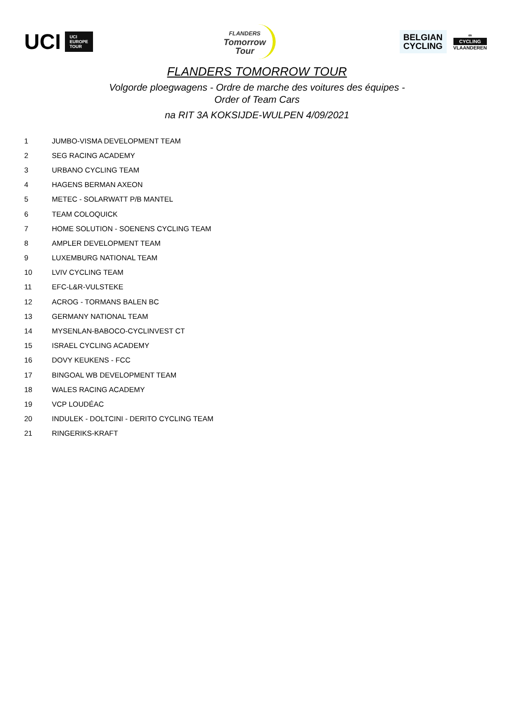UCI
UCI
EUROPE
TOUR
FLANDERS
Tomorrow
Tour
BELGIAN
CYCLING
∞
CYCLING
VLAANDEREN
FLANDERS TOMORROW TOUR
Volgorde ploegwagens - Ordre de marche des voitures des équipes -
Order of Team Cars
na RIT 3A KOKSIJDE-WULPEN 4/09/2021
| 1 | JUMBO-VISMA DEVELOPMENT TEAM |
| 2 | SEG RACING ACADEMY |
| 3 | URBANO CYCLING TEAM |
| 4 | HAGENS BERMAN AXEON |
| 5 | METEC - SOLARWATT P/B MANTEL |
| 6 | TEAM COLOQUICK |
| 7 | HOME SOLUTION - SOENENS CYCLING TEAM |
| 8 | AMPLER DEVELOPMENT TEAM |
| 9 | LUXEMBURG NATIONAL TEAM |
| 10 | LVIV CYCLING TEAM |
| 11 | EFC-L&R-VULSTEKE |
| 12 | ACROG - TORMANS BALEN BC |
| 13 | GERMANY NATIONAL TEAM |
| 14 | MYSENLAN-BABOCO-CYCLINVEST CT |
| 15 | ISRAEL CYCLING ACADEMY |
| 16 | DOVY KEUKENS - FCC |
| 17 | BINGOAL WB DEVELOPMENT TEAM |
| 18 | WALES RACING ACADEMY |
| 19 | VCP LOUDÉAC |
| 20 | INDULEK - DOLTCINI - DERITO CYCLING TEAM |
| 21 | RINGERIKS-KRAFT |